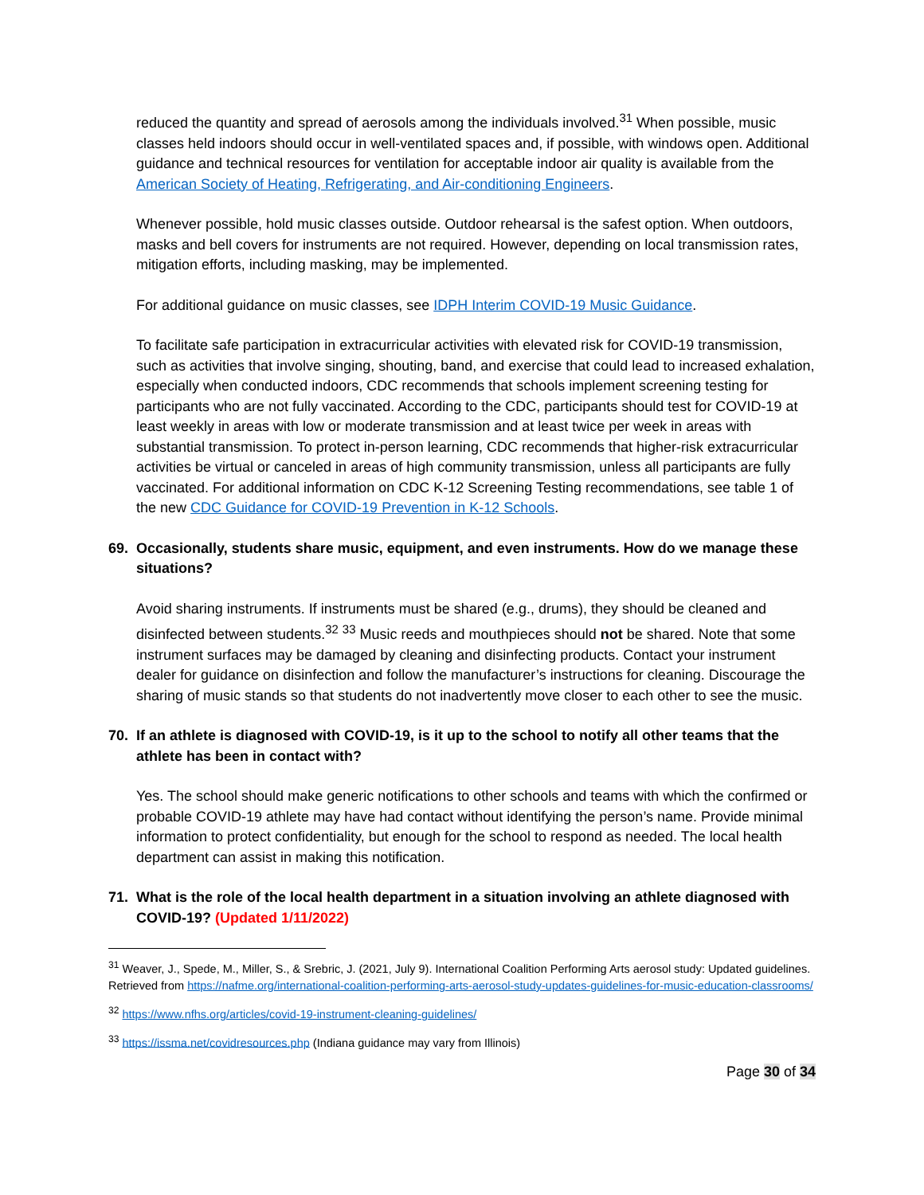reduced the quantity and spread of aerosols among the individuals involved.<sup>31</sup> When possible, music classes held indoors should occur in well-ventilated spaces and, if possible, with windows open. Additional guidance and technical resources for ventilation for acceptable indoor air quality is available from the American Society of Heating, Refrigerating, and Air-conditioning Engineers.
Whenever possible, hold music classes outside. Outdoor rehearsal is the safest option. When outdoors, masks and bell covers for instruments are not required. However, depending on local transmission rates, mitigation efforts, including masking, may be implemented.
For additional guidance on music classes, see IDPH Interim COVID-19 Music Guidance.
To facilitate safe participation in extracurricular activities with elevated risk for COVID-19 transmission, such as activities that involve singing, shouting, band, and exercise that could lead to increased exhalation, especially when conducted indoors, CDC recommends that schools implement screening testing for participants who are not fully vaccinated. According to the CDC, participants should test for COVID-19 at least weekly in areas with low or moderate transmission and at least twice per week in areas with substantial transmission. To protect in-person learning, CDC recommends that higher-risk extracurricular activities be virtual or canceled in areas of high community transmission, unless all participants are fully vaccinated. For additional information on CDC K-12 Screening Testing recommendations, see table 1 of the new CDC Guidance for COVID-19 Prevention in K-12 Schools.
69. Occasionally, students share music, equipment, and even instruments. How do we manage these situations?
Avoid sharing instruments. If instruments must be shared (e.g., drums), they should be cleaned and disinfected between students.<sup>32</sup> <sup>33</sup> Music reeds and mouthpieces should not be shared. Note that some instrument surfaces may be damaged by cleaning and disinfecting products. Contact your instrument dealer for guidance on disinfection and follow the manufacturer’s instructions for cleaning. Discourage the sharing of music stands so that students do not inadvertently move closer to each other to see the music.
70. If an athlete is diagnosed with COVID-19, is it up to the school to notify all other teams that the athlete has been in contact with?
Yes. The school should make generic notifications to other schools and teams with which the confirmed or probable COVID-19 athlete may have had contact without identifying the person’s name. Provide minimal information to protect confidentiality, but enough for the school to respond as needed. The local health department can assist in making this notification.
71. What is the role of the local health department in a situation involving an athlete diagnosed with COVID-19? (Updated 1/11/2022)
<sup>31</sup> Weaver, J., Spede, M., Miller, S., & Srebric, J. (2021, July 9). International Coalition Performing Arts aerosol study: Updated guidelines. Retrieved from https://nafme.org/international-coalition-performing-arts-aerosol-study-updates-guidelines-for-music-education-classrooms/
<sup>32</sup> https://www.nfhs.org/articles/covid-19-instrument-cleaning-guidelines/
<sup>33</sup> https://issma.net/covidresources.php (Indiana guidance may vary from Illinois)
Page 30 of 34